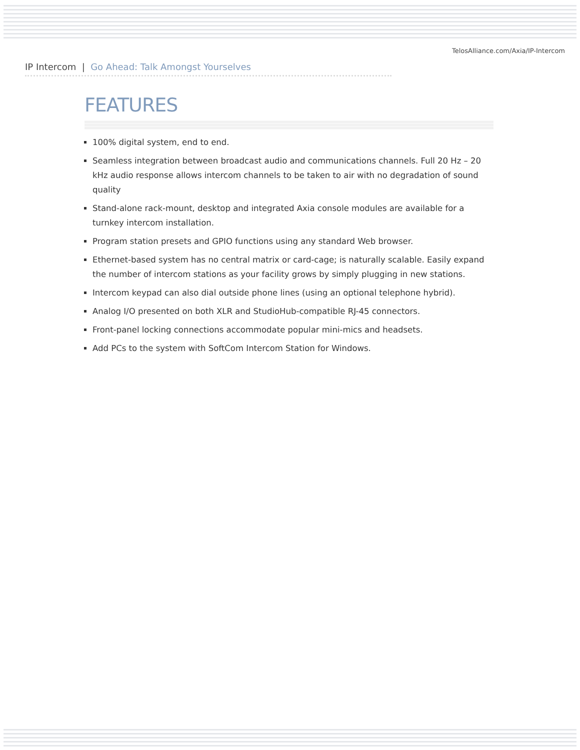TelosAlliance.com/Axia/IP-Intercom
IP Intercom | Go Ahead: Talk Amongst Yourselves
FEATURES
100% digital system, end to end.
Seamless integration between broadcast audio and communications channels. Full 20 Hz – 20 kHz audio response allows intercom channels to be taken to air with no degradation of sound quality
Stand-alone rack-mount, desktop and integrated Axia console modules are available for a turnkey intercom installation.
Program station presets and GPIO functions using any standard Web browser.
Ethernet-based system has no central matrix or card-cage; is naturally scalable. Easily expand the number of intercom stations as your facility grows by simply plugging in new stations.
Intercom keypad can also dial outside phone lines (using an optional telephone hybrid).
Analog I/O presented on both XLR and StudioHub-compatible RJ-45 connectors.
Front-panel locking connections accommodate popular mini-mics and headsets.
Add PCs to the system with SoftCom Intercom Station for Windows.